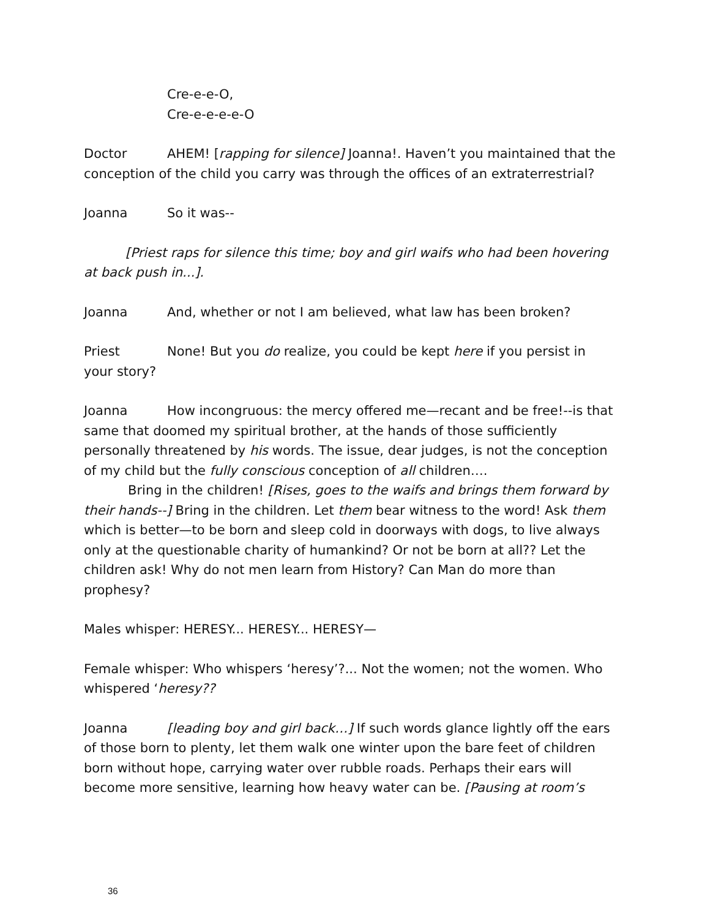Cre-e-e-O,
Cre-e-e-e-e-O
Doctor AHEM! [rapping for silence] Joanna!. Haven’t you maintained that the conception of the child you carry was through the offices of an extraterrestrial?
Joanna So it was--
[Priest raps for silence this time; boy and girl waifs who had been hovering at back push in...].
Joanna And, whether or not I am believed, what law has been broken?
Priest None! But you do realize, you could be kept here if you persist in your story?
Joanna How incongruous: the mercy offered me—recant and be free!--is that same that doomed my spiritual brother, at the hands of those sufficiently personally threatened by his words. The issue, dear judges, is not the conception of my child but the fully conscious conception of all children….
Bring in the children! [Rises, goes to the waifs and brings them forward by their hands--] Bring in the children. Let them bear witness to the word! Ask them which is better—to be born and sleep cold in doorways with dogs, to live always only at the questionable charity of humankind? Or not be born at all?? Let the children ask! Why do not men learn from History? Can Man do more than prophesy?
Males whisper: HERESY... HERESY... HERESY—
Female whisper: Who whispers ‘heresy’?... Not the women; not the women. Who whispered ‘heresy??
Joanna [leading boy and girl back…] If such words glance lightly off the ears of those born to plenty, let them walk one winter upon the bare feet of children born without hope, carrying water over rubble roads. Perhaps their ears will become more sensitive, learning how heavy water can be. [Pausing at room’s
36